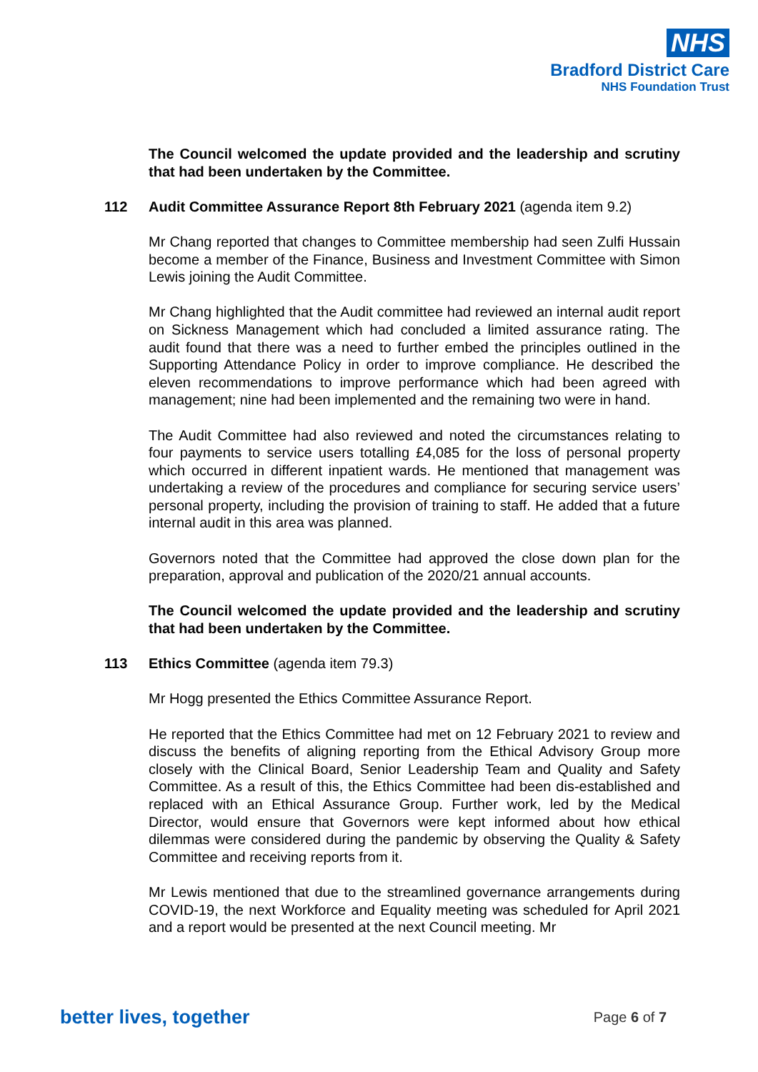NHS
Bradford District Care
NHS Foundation Trust
The Council welcomed the update provided and the leadership and scrutiny that had been undertaken by the Committee.
112 Audit Committee Assurance Report 8th February 2021 (agenda item 9.2)
Mr Chang reported that changes to Committee membership had seen Zulfi Hussain become a member of the Finance, Business and Investment Committee with Simon Lewis joining the Audit Committee.
Mr Chang highlighted that the Audit committee had reviewed an internal audit report on Sickness Management which had concluded a limited assurance rating. The audit found that there was a need to further embed the principles outlined in the Supporting Attendance Policy in order to improve compliance. He described the eleven recommendations to improve performance which had been agreed with management; nine had been implemented and the remaining two were in hand.
The Audit Committee had also reviewed and noted the circumstances relating to four payments to service users totalling £4,085 for the loss of personal property which occurred in different inpatient wards. He mentioned that management was undertaking a review of the procedures and compliance for securing service users’ personal property, including the provision of training to staff. He added that a future internal audit in this area was planned.
Governors noted that the Committee had approved the close down plan for the preparation, approval and publication of the 2020/21 annual accounts.
The Council welcomed the update provided and the leadership and scrutiny that had been undertaken by the Committee.
113 Ethics Committee (agenda item 79.3)
Mr Hogg presented the Ethics Committee Assurance Report.
He reported that the Ethics Committee had met on 12 February 2021 to review and discuss the benefits of aligning reporting from the Ethical Advisory Group more closely with the Clinical Board, Senior Leadership Team and Quality and Safety Committee. As a result of this, the Ethics Committee had been dis-established and replaced with an Ethical Assurance Group. Further work, led by the Medical Director, would ensure that Governors were kept informed about how ethical dilemmas were considered during the pandemic by observing the Quality & Safety Committee and receiving reports from it.
Mr Lewis mentioned that due to the streamlined governance arrangements during COVID-19, the next Workforce and Equality meeting was scheduled for April 2021 and a report would be presented at the next Council meeting. Mr
better lives, together Page 6 of 7